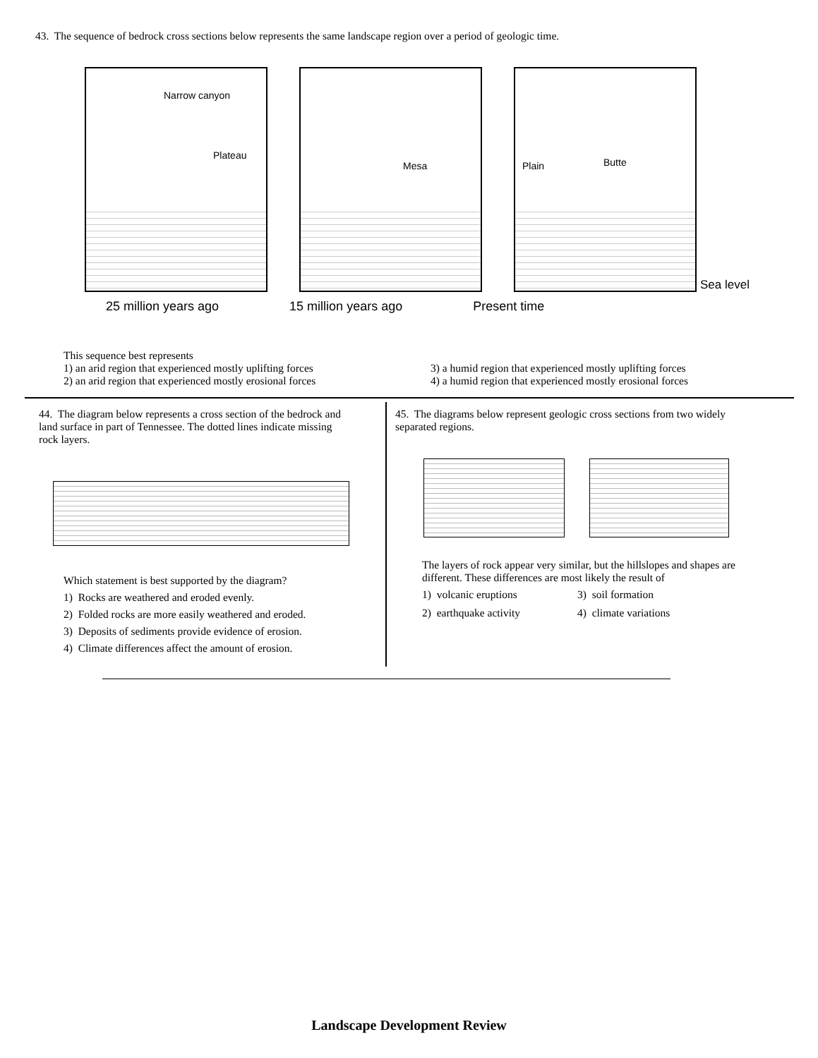43. The sequence of bedrock cross sections below represents the same landscape region over a period of geologic time.
Narrow canyon
Plateau
Mesa
Plain Butte
Sea level
25 million years ago 15 million years ago Present time
This sequence best represents
1) an arid region that experienced mostly uplifting forces
3) a humid region that experienced mostly uplifting forces
2) an arid region that experienced mostly erosional forces
4) a humid region that experienced mostly erosional forces
44. The diagram below represents a cross section of the bedrock and land surface in part of Tennessee. The dotted lines indicate missing rock layers.
Which statement is best supported by the diagram?
1) Rocks are weathered and eroded evenly.
2) Folded rocks are more easily weathered and eroded.
3) Deposits of sediments provide evidence of erosion.
4) Climate differences affect the amount of erosion.
45. The diagrams below represent geologic cross sections from two widely separated regions.
The layers of rock appear very similar, but the hillslopes and shapes are different. These differences are most likely the result of
1) volcanic eruptions
3) soil formation
2) earthquake activity
4) climate variations
Landscape Development Review